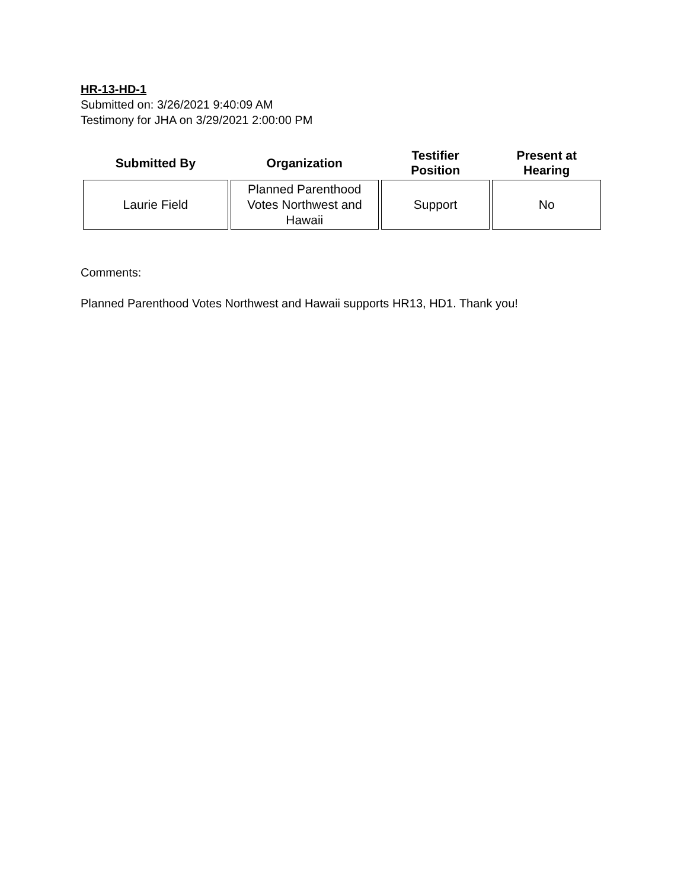HR-13-HD-1
Submitted on: 3/26/2021 9:40:09 AM
Testimony for JHA on 3/29/2021 2:00:00 PM
| Submitted By | Organization | Testifier Position | Present at Hearing |
| --- | --- | --- | --- |
| Laurie Field | Planned Parenthood Votes Northwest and Hawaii | Support | No |
Comments:
Planned Parenthood Votes Northwest and Hawaii supports HR13, HD1. Thank you!